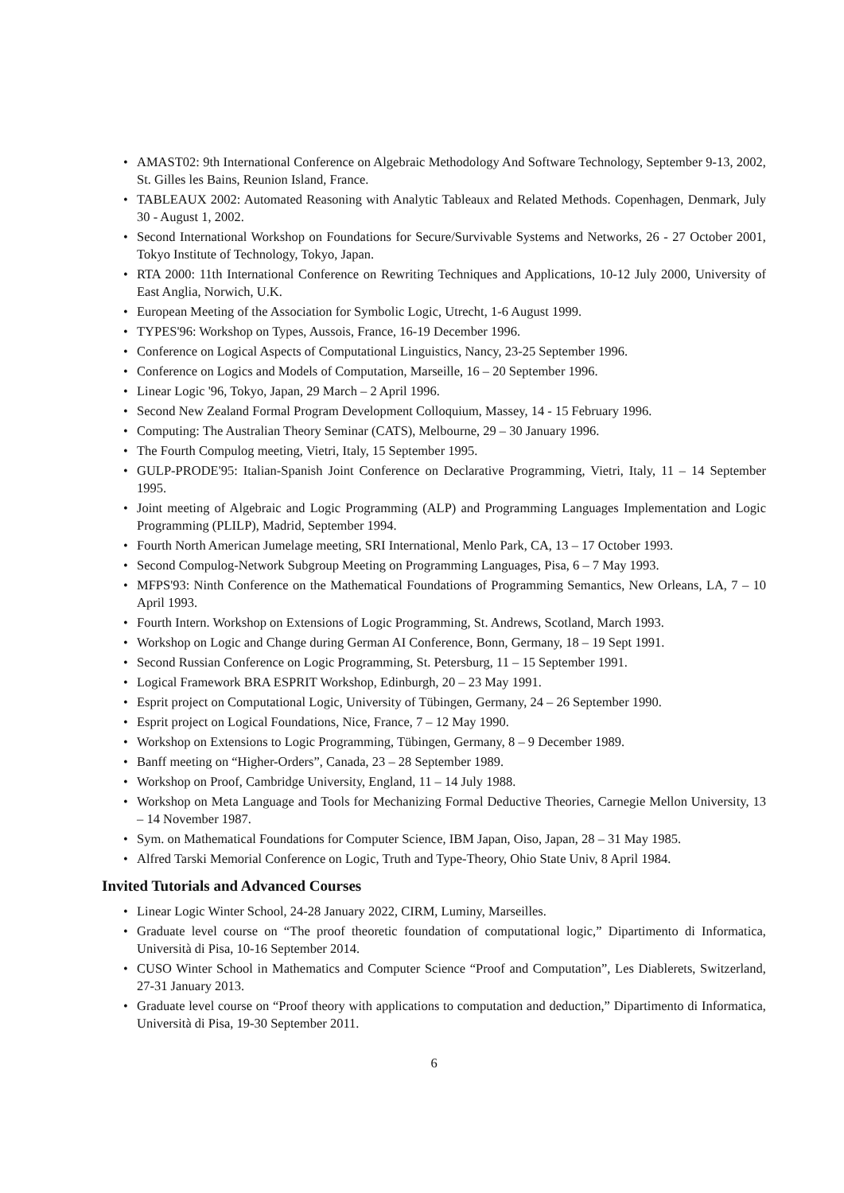• AMAST02: 9th International Conference on Algebraic Methodology And Software Technology, September 9-13, 2002, St. Gilles les Bains, Reunion Island, France.
• TABLEAUX 2002: Automated Reasoning with Analytic Tableaux and Related Methods. Copenhagen, Denmark, July 30 - August 1, 2002.
• Second International Workshop on Foundations for Secure/Survivable Systems and Networks, 26 - 27 October 2001, Tokyo Institute of Technology, Tokyo, Japan.
• RTA 2000: 11th International Conference on Rewriting Techniques and Applications, 10-12 July 2000, University of East Anglia, Norwich, U.K.
• European Meeting of the Association for Symbolic Logic, Utrecht, 1-6 August 1999.
• TYPES'96: Workshop on Types, Aussois, France, 16-19 December 1996.
• Conference on Logical Aspects of Computational Linguistics, Nancy, 23-25 September 1996.
• Conference on Logics and Models of Computation, Marseille, 16 – 20 September 1996.
• Linear Logic '96, Tokyo, Japan, 29 March – 2 April 1996.
• Second New Zealand Formal Program Development Colloquium, Massey, 14 - 15 February 1996.
• Computing: The Australian Theory Seminar (CATS), Melbourne, 29 – 30 January 1996.
• The Fourth Compulog meeting, Vietri, Italy, 15 September 1995.
• GULP-PRODE'95: Italian-Spanish Joint Conference on Declarative Programming, Vietri, Italy, 11 – 14 September 1995.
• Joint meeting of Algebraic and Logic Programming (ALP) and Programming Languages Implementation and Logic Programming (PLILP), Madrid, September 1994.
• Fourth North American Jumelage meeting, SRI International, Menlo Park, CA, 13 – 17 October 1993.
• Second Compulog-Network Subgroup Meeting on Programming Languages, Pisa, 6 – 7 May 1993.
• MFPS'93: Ninth Conference on the Mathematical Foundations of Programming Semantics, New Orleans, LA, 7 – 10 April 1993.
• Fourth Intern. Workshop on Extensions of Logic Programming, St. Andrews, Scotland, March 1993.
• Workshop on Logic and Change during German AI Conference, Bonn, Germany, 18 – 19 Sept 1991.
• Second Russian Conference on Logic Programming, St. Petersburg, 11 – 15 September 1991.
• Logical Framework BRA ESPRIT Workshop, Edinburgh, 20 – 23 May 1991.
• Esprit project on Computational Logic, University of Tübingen, Germany, 24 – 26 September 1990.
• Esprit project on Logical Foundations, Nice, France, 7 – 12 May 1990.
• Workshop on Extensions to Logic Programming, Tübingen, Germany, 8 – 9 December 1989.
• Banff meeting on “Higher-Orders”, Canada, 23 – 28 September 1989.
• Workshop on Proof, Cambridge University, England, 11 – 14 July 1988.
• Workshop on Meta Language and Tools for Mechanizing Formal Deductive Theories, Carnegie Mellon University, 13 – 14 November 1987.
• Sym. on Mathematical Foundations for Computer Science, IBM Japan, Oiso, Japan, 28 – 31 May 1985.
• Alfred Tarski Memorial Conference on Logic, Truth and Type-Theory, Ohio State Univ, 8 April 1984.
Invited Tutorials and Advanced Courses
• Linear Logic Winter School, 24-28 January 2022, CIRM, Luminy, Marseilles.
• Graduate level course on “The proof theoretic foundation of computational logic,” Dipartimento di Informatica, Università di Pisa, 10-16 September 2014.
• CUSO Winter School in Mathematics and Computer Science “Proof and Computation”, Les Diablerets, Switzerland, 27-31 January 2013.
• Graduate level course on “Proof theory with applications to computation and deduction,” Dipartimento di Informatica, Università di Pisa, 19-30 September 2011.
6